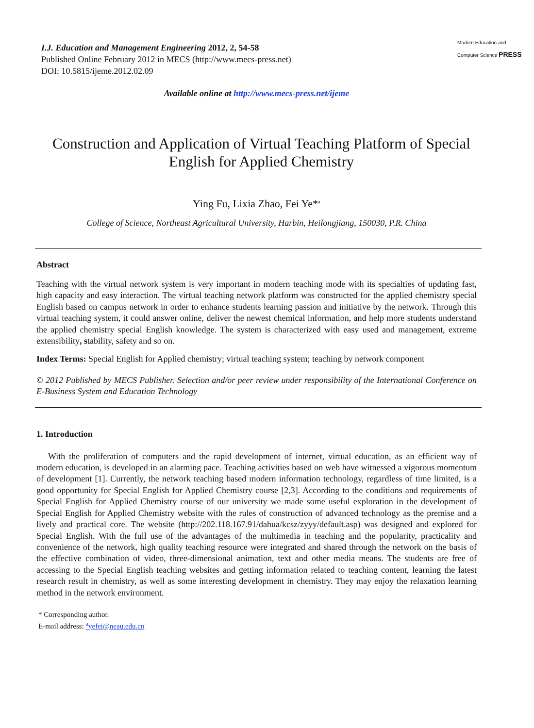I.J. Education and Management Engineering 2012, 2, 54-58
Published Online February 2012 in MECS (http://www.mecs-press.net)
DOI: 10.5815/ijeme.2012.02.09
Modern Education and Computer Science PRESS
Available online at http://www.mecs-press.net/ijeme
Construction and Application of Virtual Teaching Platform of Special English for Applied Chemistry
Ying Fu, Lixia Zhao, Fei Ye*<sup>a</sup>
College of Science, Northeast Agricultural University, Harbin, Heilongjiang, 150030, P.R. China
Abstract
Teaching with the virtual network system is very important in modern teaching mode with its specialties of updating fast, high capacity and easy interaction. The virtual teaching network platform was constructed for the applied chemistry special English based on campus network in order to enhance students learning passion and initiative by the network. Through this virtual teaching system, it could answer online, deliver the newest chemical information, and help more students understand the applied chemistry special English knowledge. The system is characterized with easy used and management, extreme extensibility, stability, safety and so on.
Index Terms: Special English for Applied chemistry; virtual teaching system; teaching by network component
© 2012 Published by MECS Publisher. Selection and/or peer review under responsibility of the International Conference on E-Business System and Education Technology
1. Introduction
With the proliferation of computers and the rapid development of internet, virtual education, as an efficient way of modern education, is developed in an alarming pace. Teaching activities based on web have witnessed a vigorous momentum of development [1]. Currently, the network teaching based modern information technology, regardless of time limited, is a good opportunity for Special English for Applied Chemistry course [2,3]. According to the conditions and requirements of Special English for Applied Chemistry course of our university we made some useful exploration in the development of Special English for Applied Chemistry website with the rules of construction of advanced technology as the premise and a lively and practical core. The website (http://202.118.167.91/dahua/kcsz/zyyy/default.asp) was designed and explored for Special English. With the full use of the advantages of the multimedia in teaching and the popularity, practicality and convenience of the network, high quality teaching resource were integrated and shared through the network on the basis of the effective combination of video, three-dimensional animation, text and other media means. The students are free of accessing to the Special English teaching websites and getting information related to teaching content, learning the latest research result in chemistry, as well as some interesting development in chemistry. They may enjoy the relaxation learning method in the network environment.
* Corresponding author.
E-mail address: <sup>a</sup>yefei@neau.edu.cn